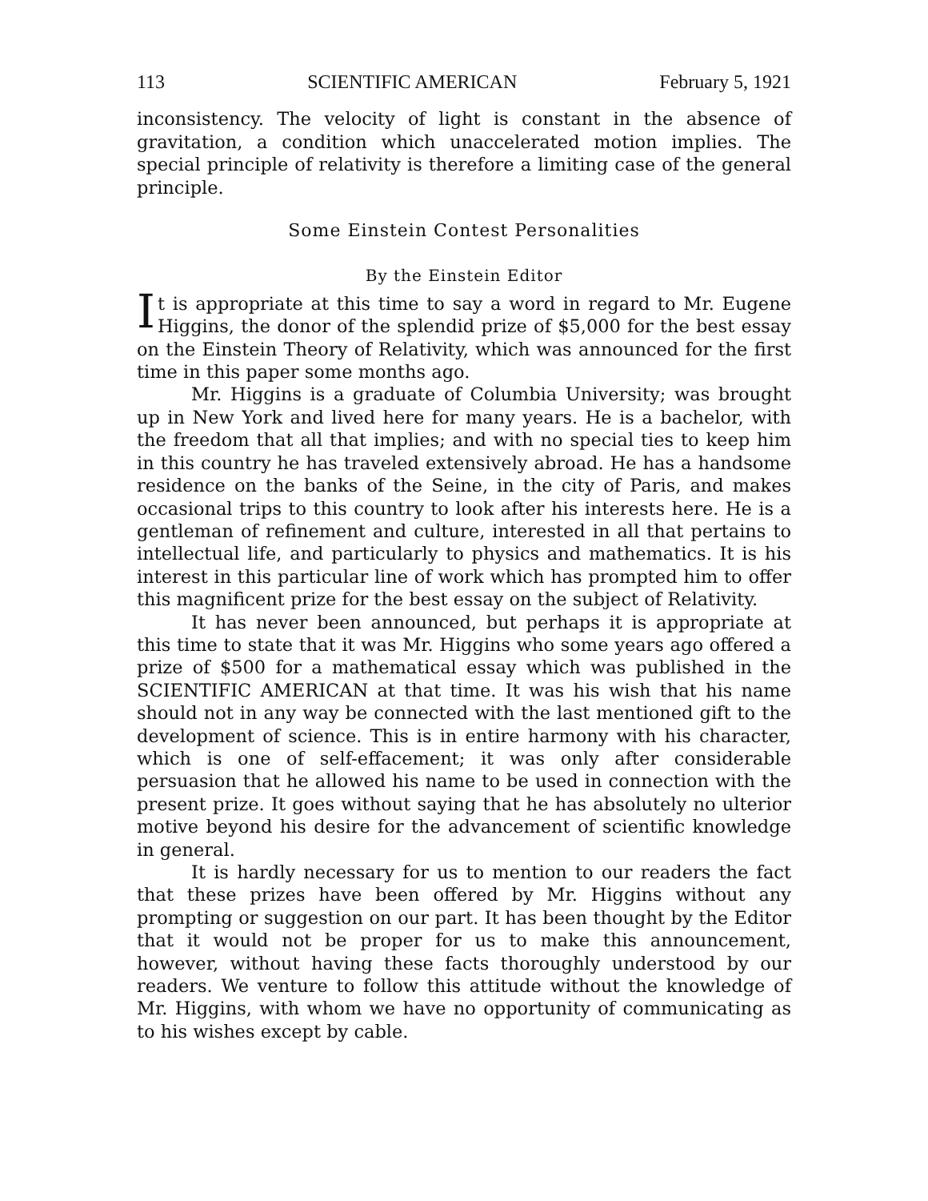113 SCIENTIFIC AMERICAN February 5, 1921
inconsistency. The velocity of light is constant in the absence of gravitation, a condition which unaccelerated motion implies. The special principle of relativity is therefore a limiting case of the general principle.
Some Einstein Contest Personalities
By the Einstein Editor
It is appropriate at this time to say a word in regard to Mr. Eugene Higgins, the donor of the splendid prize of $5,000 for the best essay on the Einstein Theory of Relativity, which was announced for the first time in this paper some months ago.
Mr. Higgins is a graduate of Columbia University; was brought up in New York and lived here for many years. He is a bachelor, with the freedom that all that implies; and with no special ties to keep him in this country he has traveled extensively abroad. He has a handsome residence on the banks of the Seine, in the city of Paris, and makes occasional trips to this country to look after his interests here. He is a gentleman of refinement and culture, interested in all that pertains to intellectual life, and particularly to physics and mathematics. It is his interest in this particular line of work which has prompted him to offer this magnificent prize for the best essay on the subject of Relativity.
It has never been announced, but perhaps it is appropriate at this time to state that it was Mr. Higgins who some years ago offered a prize of $500 for a mathematical essay which was published in the SCIENTIFIC AMERICAN at that time. It was his wish that his name should not in any way be connected with the last mentioned gift to the development of science. This is in entire harmony with his character, which is one of self-effacement; it was only after considerable persuasion that he allowed his name to be used in connection with the present prize. It goes without saying that he has absolutely no ulterior motive beyond his desire for the advancement of scientific knowledge in general.
It is hardly necessary for us to mention to our readers the fact that these prizes have been offered by Mr. Higgins without any prompting or suggestion on our part. It has been thought by the Editor that it would not be proper for us to make this announcement, however, without having these facts thoroughly understood by our readers. We venture to follow this attitude without the knowledge of Mr. Higgins, with whom we have no opportunity of communicating as to his wishes except by cable.